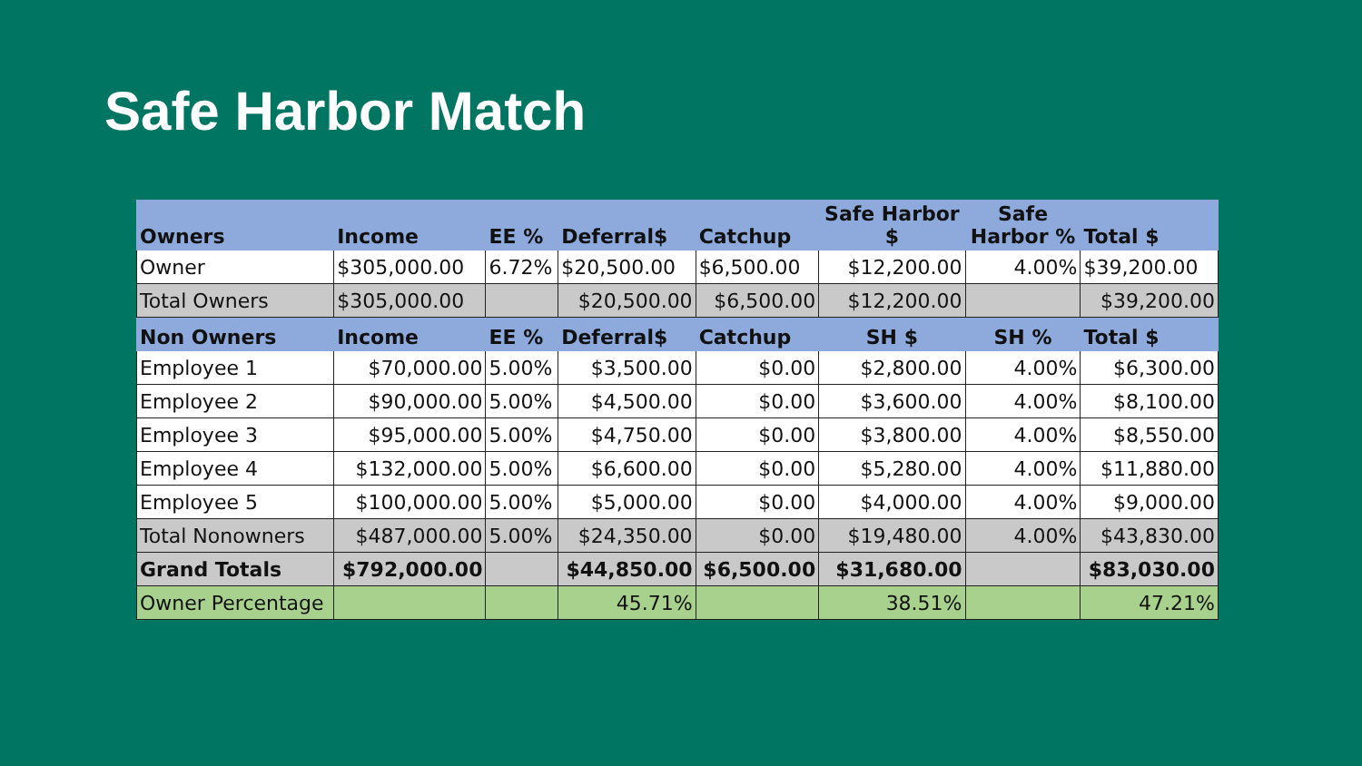Safe Harbor Match
| Owners | Income | EE % | Deferral$ | Catchup | Safe Harbor $ | Safe Harbor % | Total $ |
| --- | --- | --- | --- | --- | --- | --- | --- |
| Owner | $305,000.00 | 6.72% | $20,500.00 | $6,500.00 | $12,200.00 | 4.00% | $39,200.00 |
| Total Owners | $305,000.00 | | $20,500.00 | $6,500.00 | $12,200.00 | | $39,200.00 |
| Non Owners | Income | EE % | Deferral$ | Catchup | SH $ | SH % | Total $ |
| Employee 1 | $70,000.00 | 5.00% | $3,500.00 | $0.00 | $2,800.00 | 4.00% | $6,300.00 |
| Employee 2 | $90,000.00 | 5.00% | $4,500.00 | $0.00 | $3,600.00 | 4.00% | $8,100.00 |
| Employee 3 | $95,000.00 | 5.00% | $4,750.00 | $0.00 | $3,800.00 | 4.00% | $8,550.00 |
| Employee 4 | $132,000.00 | 5.00% | $6,600.00 | $0.00 | $5,280.00 | 4.00% | $11,880.00 |
| Employee 5 | $100,000.00 | 5.00% | $5,000.00 | $0.00 | $4,000.00 | 4.00% | $9,000.00 |
| Total Nonowners | $487,000.00 | 5.00% | $24,350.00 | $0.00 | $19,480.00 | 4.00% | $43,830.00 |
| Grand Totals | $792,000.00 | | $44,850.00 | $6,500.00 | $31,680.00 | | $83,030.00 |
| Owner Percentage | | | 45.71% | | 38.51% | | 47.21% |